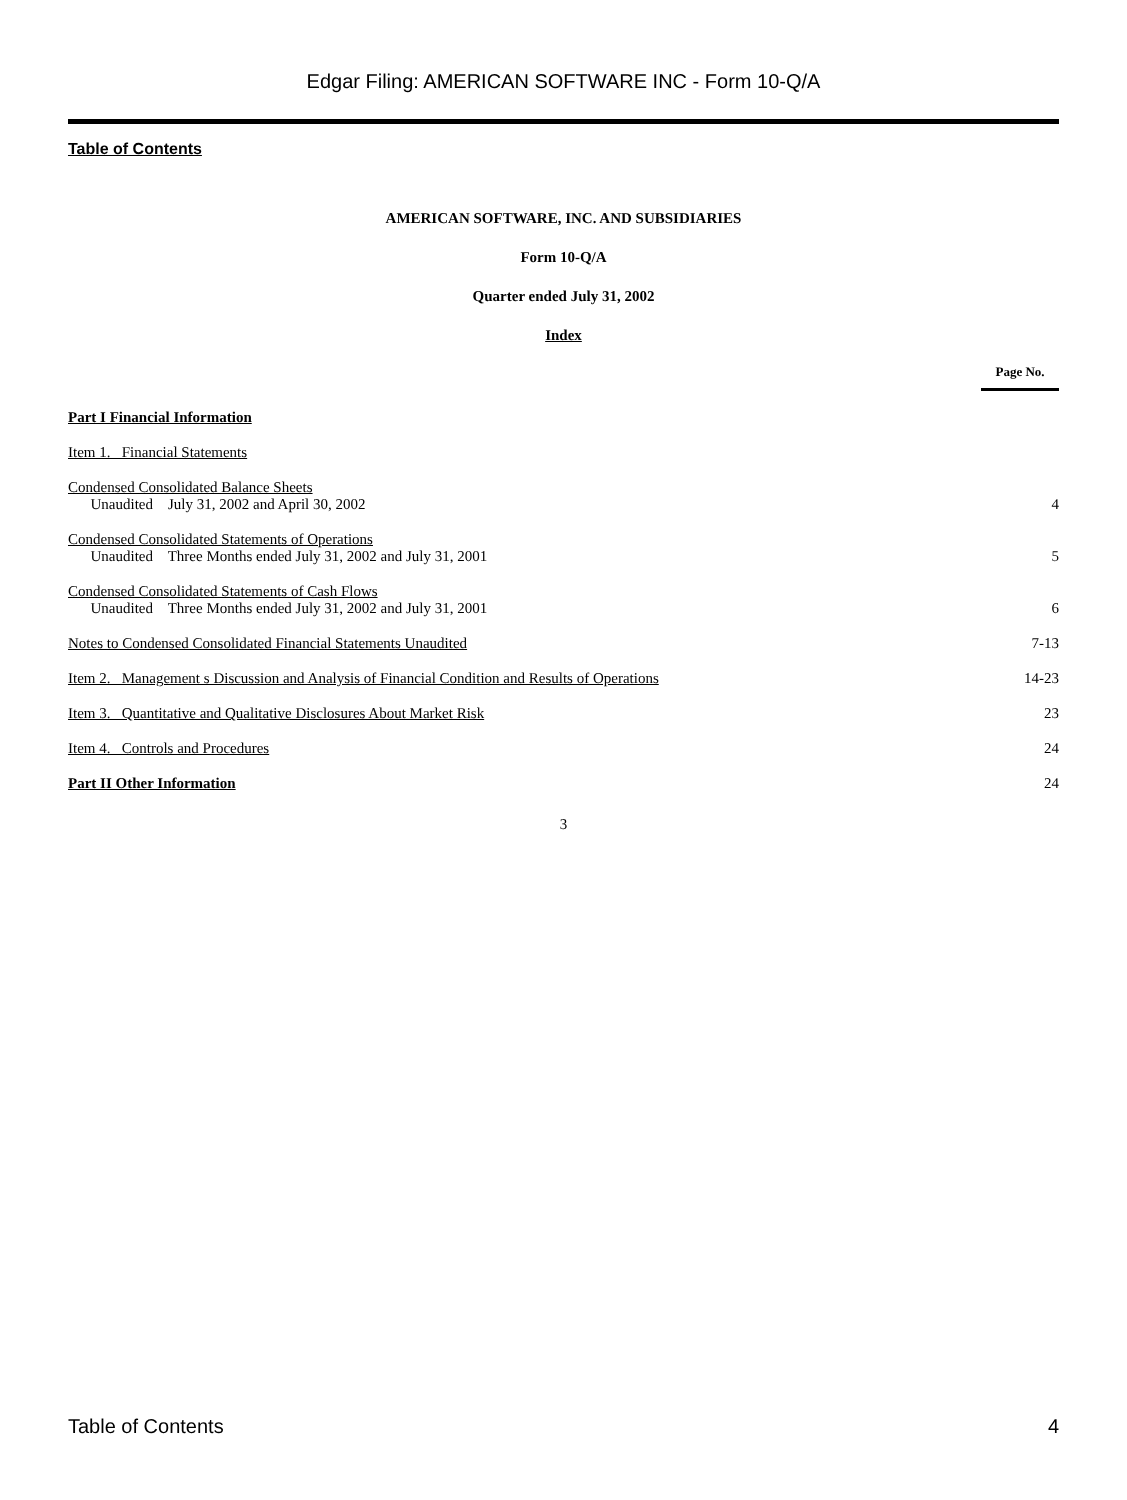Edgar Filing: AMERICAN SOFTWARE INC - Form 10-Q/A
Table of Contents
AMERICAN SOFTWARE, INC. AND SUBSIDIARIES
Form 10-Q/A
Quarter ended July 31, 2002
Index
| | Page No. |
| Part I Financial Information | |
| Item 1. Financial Statements | |
| Condensed Consolidated Balance Sheets Unaudited July 31, 2002 and April 30, 2002 | 4 |
| Condensed Consolidated Statements of Operations Unaudited Three Months ended July 31, 2002 and July 31, 2001 | 5 |
| Condensed Consolidated Statements of Cash Flows Unaudited Three Months ended July 31, 2002 and July 31, 2001 | 6 |
| Notes to Condensed Consolidated Financial Statements Unaudited | 7-13 |
| Item 2. Management s Discussion and Analysis of Financial Condition and Results of Operations | 14-23 |
| Item 3. Quantitative and Qualitative Disclosures About Market Risk | 23 |
| Item 4. Controls and Procedures | 24 |
| Part II Other Information | 24 |
3
Table of Contents 4